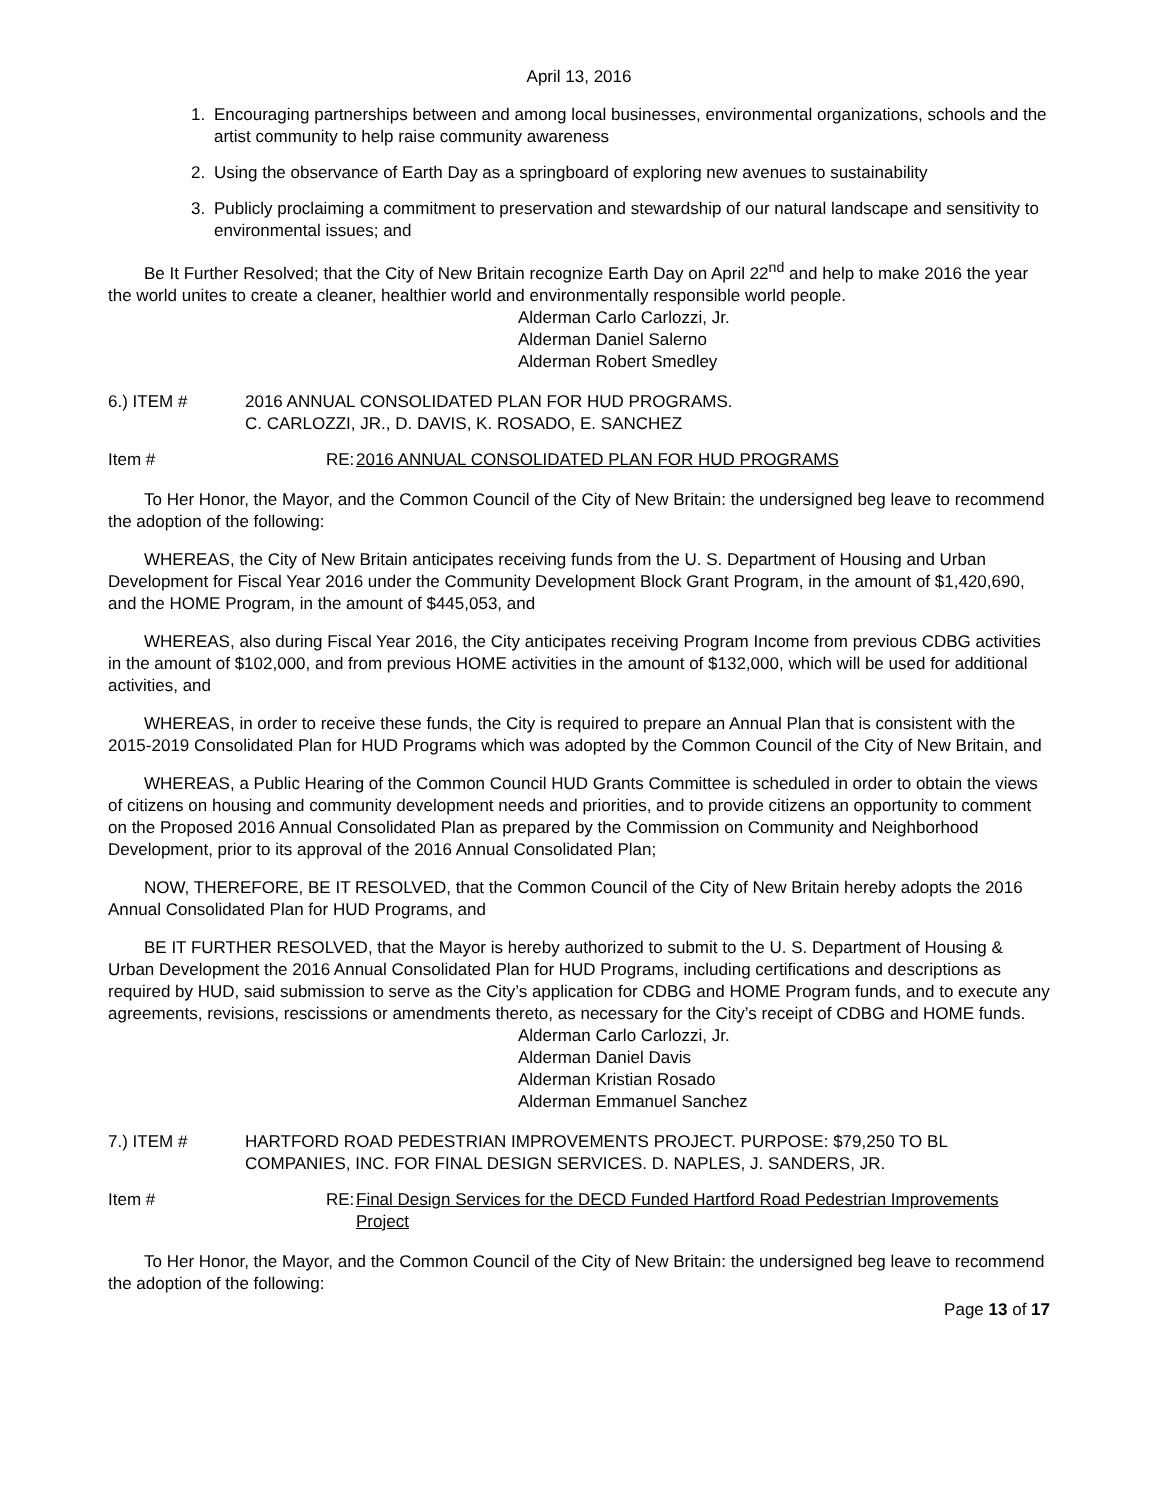April 13, 2016
1. Encouraging partnerships between and among local businesses, environmental organizations, schools and the artist community to help raise community awareness
2. Using the observance of Earth Day as a springboard of exploring new avenues to sustainability
3. Publicly proclaiming a commitment to preservation and stewardship of our natural landscape and sensitivity to environmental issues; and
Be It Further Resolved; that the City of New Britain recognize Earth Day on April 22<sup>nd</sup> and help to make 2016 the year the world unites to create a cleaner, healthier world and environmentally responsible world people.
Alderman Carlo Carlozzi, Jr.
Alderman Daniel Salerno
Alderman Robert Smedley
6.) ITEM # 2016 ANNUAL CONSOLIDATED PLAN FOR HUD PROGRAMS.
C. CARLOZZI, JR., D. DAVIS, K. ROSADO, E. SANCHEZ
Item # RE:
2016 ANNUAL CONSOLIDATED PLAN FOR HUD PROGRAMS
To Her Honor, the Mayor, and the Common Council of the City of New Britain: the undersigned beg leave to recommend the adoption of the following:
WHEREAS, the City of New Britain anticipates receiving funds from the U. S. Department of Housing and Urban Development for Fiscal Year 2016 under the Community Development Block Grant Program, in the amount of $1,420,690, and the HOME Program, in the amount of $445,053, and
WHEREAS, also during Fiscal Year 2016, the City anticipates receiving Program Income from previous CDBG activities in the amount of $102,000, and from previous HOME activities in the amount of $132,000, which will be used for additional activities, and
WHEREAS, in order to receive these funds, the City is required to prepare an Annual Plan that is consistent with the 2015-2019 Consolidated Plan for HUD Programs which was adopted by the Common Council of the City of New Britain, and
WHEREAS, a Public Hearing of the Common Council HUD Grants Committee is scheduled in order to obtain the views of citizens on housing and community development needs and priorities, and to provide citizens an opportunity to comment on the Proposed 2016 Annual Consolidated Plan as prepared by the Commission on Community and Neighborhood Development, prior to its approval of the 2016 Annual Consolidated Plan;
NOW, THEREFORE, BE IT RESOLVED, that the Common Council of the City of New Britain hereby adopts the 2016 Annual Consolidated Plan for HUD Programs, and
BE IT FURTHER RESOLVED, that the Mayor is hereby authorized to submit to the U. S. Department of Housing & Urban Development the 2016 Annual Consolidated Plan for HUD Programs, including certifications and descriptions as required by HUD, said submission to serve as the City’s application for CDBG and HOME Program funds, and to execute any agreements, revisions, rescissions or amendments thereto, as necessary for the City’s receipt of CDBG and HOME funds.
Alderman Carlo Carlozzi, Jr.
Alderman Daniel Davis
Alderman Kristian Rosado
Alderman Emmanuel Sanchez
7.) ITEM # HARTFORD ROAD PEDESTRIAN IMPROVEMENTS PROJECT. PURPOSE: $79,250 TO BL COMPANIES, INC. FOR FINAL DESIGN SERVICES. D. NAPLES, J. SANDERS, JR.
Item # RE:
Final Design Services for the DECD Funded Hartford Road Pedestrian Improvements Project
To Her Honor, the Mayor, and the Common Council of the City of New Britain: the undersigned beg leave to recommend the adoption of the following:
Page 13 of 17